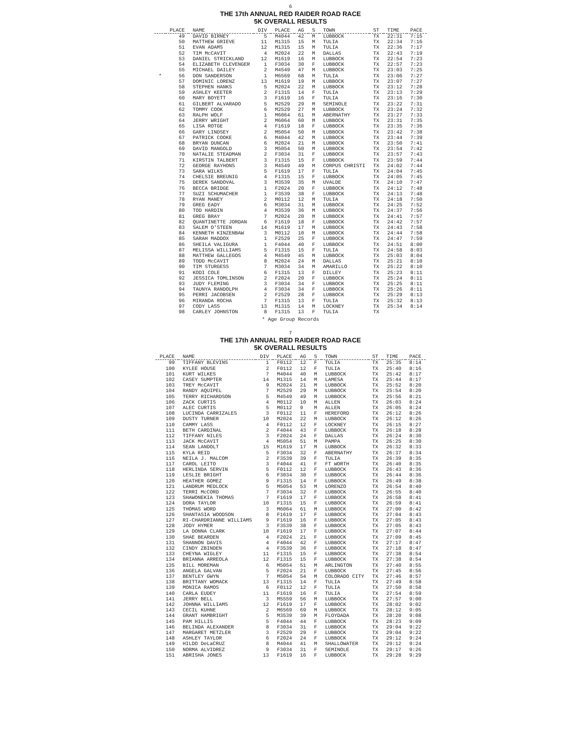6
THE 17th ANNUAL RED RAIDER ROAD RACE
5K OVERALL RESULTS
| | PLACE | NAME | DIV | PLACE | AG | S | TOWN | ST | TIME | PACE |
| --- | --- | --- | --- | --- | --- | --- | --- | --- | --- | --- |
| | 49 | DAVID BIRNEY | 5 | M4044 | 42 | M | LUBBOCK | TX | 22:31 | 7:15 |
| | 50 | MATTHEW GRIEVE | 11 | M1315 | 15 | M | TULIA | TX | 22:34 | 7:16 |
| | 51 | EVAN ADAMS | 12 | M1315 | 15 | M | TULIA | TX | 22:36 | 7:17 |
| | 52 | TIM McCAVIT | 4 | M2024 | 22 | M | DALLAS | TX | 22:43 | 7:19 |
| | 53 | DANIEL STRICKLAND | 12 | M1619 | 16 | M | LUBBOCK | TX | 22:54 | 7:23 |
| | 54 | ELIZABETH CLEVENGER | 1 | F3034 | 30 | F | LUBBOCK | TX | 22:57 | 7:23 |
| | 55 | MICHAEL DAILEY | 2 | M4549 | 47 | M | LUBBOCK | TX | 23:03 | 7:25 |
| * | 56 | DON SANDERSON | 1 | M6569 | 68 | M | TULIA | TX | 23:06 | 7:27 |
| | 57 | DOMINIC LORENZ | 13 | M1619 | 19 | M | LUBBOCK | TX | 23:07 | 7:27 |
| | 58 | STEPHEN HANKS | 5 | M2024 | 22 | M | LUBBOCK | TX | 23:12 | 7:28 |
| | 59 | ASHLEY KEETER | 2 | F1315 | 14 | F | TULIA | TX | 23:13 | 7:29 |
| | 60 | MARY BOYETT | 3 | F1619 | 16 | F | TULIA | TX | 23:16 | 7:30 |
| | 61 | GILBERT ALVARADO | 5 | M2529 | 29 | M | SEMINOLE | TX | 23:22 | 7:31 |
| | 62 | TOMMY COOK | 6 | M2529 | 27 | M | LUBBOCK | TX | 23:24 | 7:32 |
| | 63 | RALPH WOLF | 1 | M6064 | 61 | M | ABERNATHY | TX | 23:27 | 7:33 |
| | 64 | JERRY WRIGHT | 2 | M6064 | 60 | M | LUBBOCK | TX | 23:31 | 7:35 |
| | 65 | LISA ROTGE | 4 | F1619 | 18 | F | LUBBOCK | TX | 23:35 | 7:36 |
| | 66 | GARY LINDSEY | 2 | M5054 | 50 | M | LUBBOCK | TX | 23:42 | 7:38 |
| | 67 | PATRICK COOKE | 6 | M4044 | 42 | M | LUBBOCK | TX | 23:44 | 7:39 |
| | 68 | BRYAN DUNCAN | 6 | M2024 | 21 | M | LUBBOCK | TX | 23:50 | 7:41 |
| | 69 | DAVID MANGOLD | 3 | M5054 | 50 | M | LUBBOCK | TX | 23:54 | 7:42 |
| | 70 | NATALIE STEADMAN | 2 | F3034 | 31 | F | LUBBOCK | TX | 23:57 | 7:43 |
| | 71 | KIRSTIN TALBERT | 3 | F1315 | 15 | F | LUBBOCK | TX | 23:59 | 7:44 |
| | 72 | GEORGE RAYHONS | 3 | M4549 | 49 | M | CORPUS CHRISTI | TX | 24:02 | 7:44 |
| | 73 | SARA WILKS | 5 | F1619 | 17 | F | TULIA | TX | 24:04 | 7:45 |
| | 74 | CHELSIE BREUNIG | 4 | F1315 | 15 | F | LUBBOCK | TX | 24:05 | 7:45 |
| | 75 | DEREK SANDOVAL | 3 | M3539 | 35 | M | UVALDE | TX | 24:10 | 7:47 |
| | 76 | BECCA BRIDGE | 1 | F2024 | 20 | F | LUBBOCK | TX | 24:12 | 7:48 |
| | 77 | SUZI SCHUMACHER | 1 | F3539 | 38 | F | LUBBOCK | TX | 24:13 | 7:48 |
| | 78 | RYAN MANEY | 2 | M0112 | 12 | M | TULIA | TX | 24:18 | 7:50 |
| | 79 | GREG EADY | 6 | M3034 | 31 | M | LUBBOCK | TX | 24:25 | 7:52 |
| | 80 | TOD HARDIN | 4 | M3539 | 36 | M | LUBBOCK | TX | 24:37 | 7:56 |
| | 81 | GREG BRAY | 7 | M2024 | 20 | M | LUBBOCK | TX | 24:41 | 7:57 |
| | 82 | QUANTINETTE JORDAN | 6 | F1619 | 18 | F | LUBBOCK | TX | 24:42 | 7:57 |
| | 83 | SALEM O'STEEN | 14 | M1619 | 17 | M | LUBBOCK | TX | 24:43 | 7:58 |
| | 84 | KENNETH KINZENBAW | 3 | M0112 | 10 | M | LUBBOCK | TX | 24:44 | 7:58 |
| | 85 | SARAH MADDOX | 1 | F2529 | 25 | F | LUBBOCK | TX | 24:47 | 7:59 |
| | 86 | SHEILA VALIGURA | 1 | F4044 | 40 | F | LUBBOCK | TX | 24:51 | 8:00 |
| | 87 | MELISSA WILLIAMS | 5 | F1315 | 15 | F | TULIA | TX | 24:58 | 8:03 |
| | 88 | MATTHEW GALLEGOS | 4 | M4549 | 45 | M | LUBBOCK | TX | 25:03 | 8:04 |
| | 89 | TODD McCAVIT | 8 | M2024 | 24 | M | DALLAS | TX | 25:21 | 8:10 |
| | 90 | TIM STURGESS | 7 | M3034 | 34 | M | AMARILLO | TX | 25:22 | 8:10 |
| | 91 | KODI COLE | 6 | F1315 | 13 | F | DILLEY | TX | 25:23 | 8:11 |
| | 92 | JESSICA TOMLINSON | 2 | F2024 | 20 | F | LUBBOCK | TX | 25:24 | 8:11 |
| | 93 | JUDY FLEMING | 3 | F3034 | 34 | F | LUBBOCK | TX | 25:25 | 8:11 |
| | 94 | TAUNYA RANDOLPH | 4 | F3034 | 34 | F | LUBBOCK | TX | 25:26 | 8:11 |
| | 95 | PERRI JACOBSEN | 2 | F2529 | 28 | F | LUBBOCK | TX | 25:29 | 8:13 |
| | 96 | MIRANDA ROCHA | 7 | F1315 | 13 | F | TULIA | TX | 25:32 | 8:13 |
| | 97 | CODY LASS | 13 | M1315 | 14 | M | LOCKNEY | TX | 25:34 | 8:14 |
| | 98 | CARLEY JOHNSTON | 8 | F1315 | 13 | F | TULIA | TX | | |
* Age Group Records
7
THE 17th ANNUAL RED RAIDER ROAD RACE
5K OVERALL RESULTS
| PLACE | NAME | DIV | PLACE | AG | S | TOWN | ST | TIME | PACE |
| --- | --- | --- | --- | --- | --- | --- | --- | --- | --- |
| 99 | TIFFANY BLEVINS | 1 | F0112 | 12 | F | TULIA | TX | 25:35 | 8:14 |
| 100 | KYLEE HOUSE | 2 | F0112 | 12 | F | TULIA | TX | 25:40 | 8:16 |
| 101 | KURT WILKES | 7 | M4044 | 40 | M | LUBBOCK | TX | 25:42 | 8:17 |
| 102 | CASEY SUMPTER | 14 | M1315 | 14 | M | LAMESA | TX | 25:44 | 8:17 |
| 103 | TREY McCAVIT | 9 | M2024 | 21 | M | LUBBOCK | TX | 25:52 | 8:20 |
| 104 | RANDY AQUIPEL | 7 | M2529 | 29 | M | LUBBOCK | TX | 25:54 | 8:20 |
| 105 | TERRY RICHARDSON | 5 | M4549 | 49 | M | LUBBOCK | TX | 25:56 | 8:21 |
| 106 | ZACK CURTIS | 4 | M0112 | 10 | M | ALLEN | TX | 26:03 | 8:24 |
| 107 | ALEC CURTIS | 5 | M0112 | 9 | M | ALLEN | TX | 26:05 | 8:24 |
| 108 | LUCINDA CARRIZALES | 3 | F0112 | 11 | F | HEREFORD | TX | 26:12 | 8:26 |
| 109 | DUSTY TURNER | 10 | M2024 | 22 | M | LUBBOCK | TX | 26:12 | 8:26 |
| 110 | CAMMY LASS | 4 | F0112 | 12 | F | LOCKNEY | TX | 26:15 | 8:27 |
| 111 | BETH CARDINAL | 2 | F4044 | 43 | F | LUBBOCK | TX | 26:18 | 8:28 |
| 112 | TIFFANY NILES | 3 | F2024 | 24 | F | DALLAS | TX | 26:24 | 8:30 |
| 113 | JACK McCAVIT | 4 | M5054 | 51 | M | PAMPA | TX | 26:25 | 8:30 |
| 114 | SEAN LANDOLT | 15 | M1619 | 17 | M | LUBBOCK | TX | 26:32 | 8:33 |
| 115 | KYLA REID | 5 | F3034 | 32 | F | ABERNATHY | TX | 26:37 | 8:34 |
| 116 | NEILA J. MALCOM | 2 | F3539 | 39 | F | TULIA | TX | 26:39 | 8:35 |
| 117 | CAROL LEITO | 3 | F4044 | 41 | F | FT WORTH | TX | 26:40 | 8:35 |
| 118 | HERLINDA SERVIN | 5 | F0112 | 12 | F | LUBBOCK | TX | 26:43 | 8:36 |
| 119 | LESLIE BRIGHT | 6 | F3034 | 30 | F | LUBBOCK | TX | 26:44 | 8:36 |
| 120 | HEATHER GOMEZ | 9 | F1315 | 14 | F | LUBBOCK | TX | 26:49 | 8:38 |
| 121 | LANDRUM MEDLOCK | 5 | M5054 | 53 | M | LORENZO | TX | 26:54 | 8:40 |
| 122 | TERRI McCORD | 7 | F3034 | 32 | F | LUBBOCK | TX | 26:55 | 8:40 |
| 123 | SHAWONEKIA THOMAS | 7 | F1619 | 17 | F | LUBBOCK | TX | 26:58 | 8:41 |
| 124 | DORA TAYLOR | 10 | F1315 | 15 | F | LUBBOCK | TX | 26:59 | 8:41 |
| 125 | THOMAS WORD | 3 | M6064 | 61 | M | LUBBOCK | TX | 27:00 | 8:42 |
| 126 | SHANTASIA WOODSON | 8 | F1619 | 17 | F | LUBBOCK | TX | 27:04 | 8:43 |
| 127 | RI-CHARDRIANNE WILLIAMS | 9 | F1619 | 16 | F | LUBBOCK | TX | 27:05 | 8:43 |
| 128 | JODY HYMER | 3 | F3539 | 38 | F | LUBBOCK | TX | 27:05 | 8:43 |
| 129 | LA DONNA CLARK | 10 | F1619 | 17 | F | LUBBOCK | TX | 27:07 | 8:44 |
| 130 | SHAE BEARDEN | 4 | F2024 | 21 | F | LUBBOCK | TX | 27:09 | 8:45 |
| 131 | SHANNON DAVIS | 4 | F4044 | 42 | F | LUBBOCK | TX | 27:17 | 8:47 |
| 132 | CINDY ZBINDEN | 4 | F3539 | 36 | F | LUBBOCK | TX | 27:18 | 8:47 |
| 133 | CHEYNA WIGLEY | 11 | F1315 | 15 | F | LUBBOCK | TX | 27:38 | 8:54 |
| 134 | BRIANNA ARREOLA | 12 | F1315 | 15 | F | LUBBOCK | TX | 27:38 | 8:54 |
| 135 | BILL MOREMAN | 6 | M5054 | 51 | M | ARLINGTON | TX | 27:40 | 8:55 |
| 136 | ANGELA GALVAN | 5 | F2024 | 21 | F | LUBBOCK | TX | 27:45 | 8:56 |
| 137 | BENTLEY GWYN | 7 | M5054 | 54 | M | COLORADO CITY | TX | 27:46 | 8:57 |
| 138 | BRITTANY WOMACK | 13 | F1315 | 14 | F | TULIA | TX | 27:49 | 8:58 |
| 139 | MONICA RAMOS | 6 | F0112 | 12 | F | TULIA | TX | 27:50 | 8:58 |
| 140 | CARLA EUDEY | 11 | F1619 | 16 | F | TULIA | TX | 27:54 | 8:59 |
| 141 | JERRY BELL | 3 | M5559 | 56 | M | LUBBOCK | TX | 27:57 | 9:00 |
| 142 | JOHNNA WILLIAMS | 12 | F1619 | 17 | F | LUBBOCK | TX | 28:02 | 9:02 |
| 143 | CECIL KUHNE | 2 | M6569 | 69 | M | LUBBOCK | TX | 28:12 | 9:05 |
| 144 | GRANT HAMBRIGHT | 5 | M3539 | 39 | M | FLOYDADA | TX | 28:20 | 9:08 |
| 145 | PAM HILLIS | 5 | F4044 | 44 | F | LUBBOCK | TX | 28:23 | 9:09 |
| 146 | BELINDA ALEXANDER | 8 | F3034 | 31 | F | LUBBOCK | TX | 29:04 | 9:22 |
| 147 | MARGARET METZLER | 3 | F2529 | 29 | F | LUBBOCK | TX | 29:04 | 9:22 |
| 148 | ASHLEY TAYLOR | 6 | F2024 | 24 | F | LUBBOCK | TX | 29:12 | 9:24 |
| 149 | HILDO DeLaCRUZ | 8 | M4044 | 41 | M | SHALLOWATER | TX | 29:12 | 9:24 |
| 150 | NORMA ALVIDREZ | 9 | F3034 | 31 | F | SEMINOLE | TX | 29:17 | 9:26 |
| 151 | ABRISHA JONES | 13 | F1619 | 16 | F | LUBBOCK | TX | 29:28 | 9:29 |